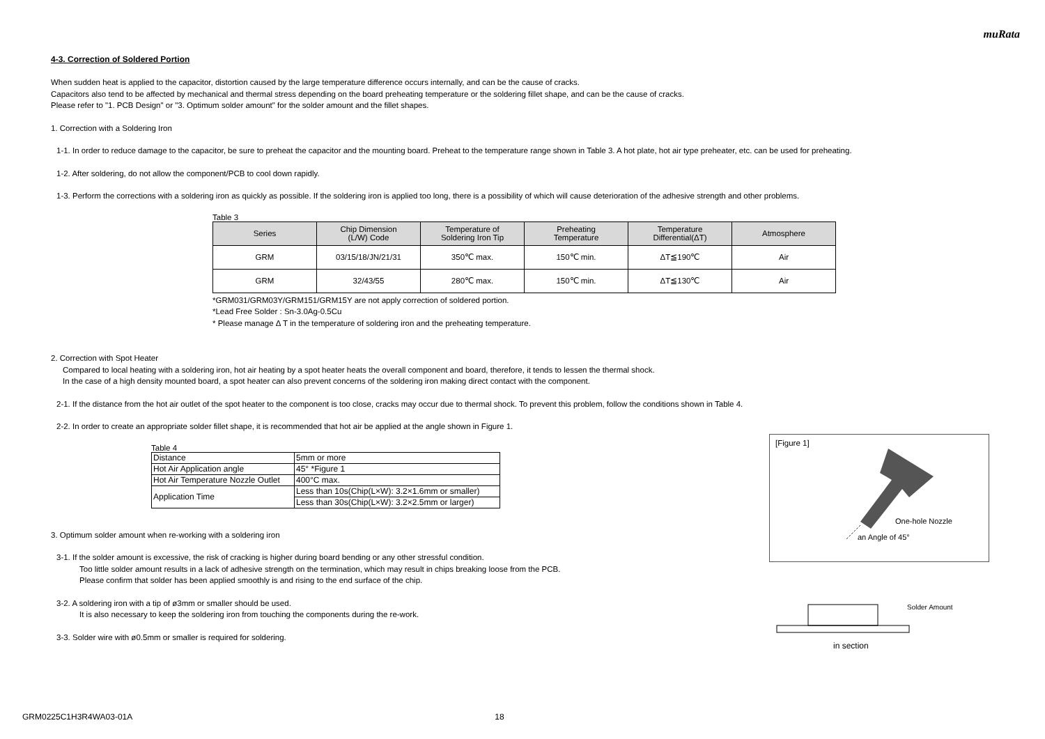muRata
4-3. Correction of Soldered Portion
When sudden heat is applied to the capacitor, distortion caused by the large temperature difference occurs internally, and can be the cause of cracks.
Capacitors also tend to be affected by mechanical and thermal stress depending on the board preheating temperature or the soldering fillet shape, and can be the cause of cracks.
Please refer to "1. PCB Design" or "3. Optimum solder amount" for the solder amount and the fillet shapes.
1. Correction with a Soldering Iron
1-1. In order to reduce damage to the capacitor, be sure to preheat the capacitor and the mounting board. Preheat to the temperature range shown in Table 3. A hot plate, hot air type preheater, etc. can be used for preheating.
1-2. After soldering, do not allow the component/PCB to cool down rapidly.
1-3. Perform the corrections with a soldering iron as quickly as possible. If the soldering iron is applied too long, there is a possibility of which will cause deterioration of the adhesive strength and other problems.
Table 3
| Series | Chip Dimension (L/W) Code | Temperature of Soldering Iron Tip | Preheating Temperature | Temperature Differential(ΔT) | Atmosphere |
| --- | --- | --- | --- | --- | --- |
| GRM | 03/15/18/JN/21/31 | 350℃ max. | 150℃ min. | ΔT≦190℃ | Air |
| GRM | 32/43/55 | 280℃ max. | 150℃ min. | ΔT≦130℃ | Air |
*GRM031/GRM03Y/GRM151/GRM15Y are not apply correction of soldered portion.
*Lead Free Solder : Sn-3.0Ag-0.5Cu
* Please manage Δ T in the temperature of soldering iron and the preheating temperature.
2. Correction with Spot Heater
Compared to local heating with a soldering iron, hot air heating by a spot heater heats the overall component and board, therefore, it tends to lessen the thermal shock.
In the case of a high density mounted board, a spot heater can also prevent concerns of the soldering iron making direct contact with the component.
2-1. If the distance from the hot air outlet of the spot heater to the component is too close, cracks may occur due to thermal shock. To prevent this problem, follow the conditions shown in Table 4.
2-2. In order to create an appropriate solder fillet shape, it is recommended that hot air be applied at the angle shown in Figure 1.
Table 4
| Distance | 5mm or more |
| Hot Air Application angle | 45° *Figure 1 |
| Hot Air Temperature Nozzle Outlet | 400°C max. |
| Application Time | Less than 10s(Chip(L×W): 3.2×1.6mm or smaller) |
| | Less than 30s(Chip(L×W): 3.2×2.5mm or larger) |
3. Optimum solder amount when re-working with a soldering iron
3-1. If the solder amount is excessive, the risk of cracking is higher during board bending or any other stressful condition.
Too little solder amount results in a lack of adhesive strength on the termination, which may result in chips breaking loose from the PCB.
Please confirm that solder has been applied smoothly is and rising to the end surface of the chip.
3-2. A soldering iron with a tip of ø3mm or smaller should be used.
It is also necessary to keep the soldering iron from touching the components during the re-work.
3-3. Solder wire with ø0.5mm or smaller is required for soldering.
[Figure 1]
One-hole Nozzle
an Angle of 45°
Solder Amount
in section
GRM0225C1H3R4WA03-01A 18